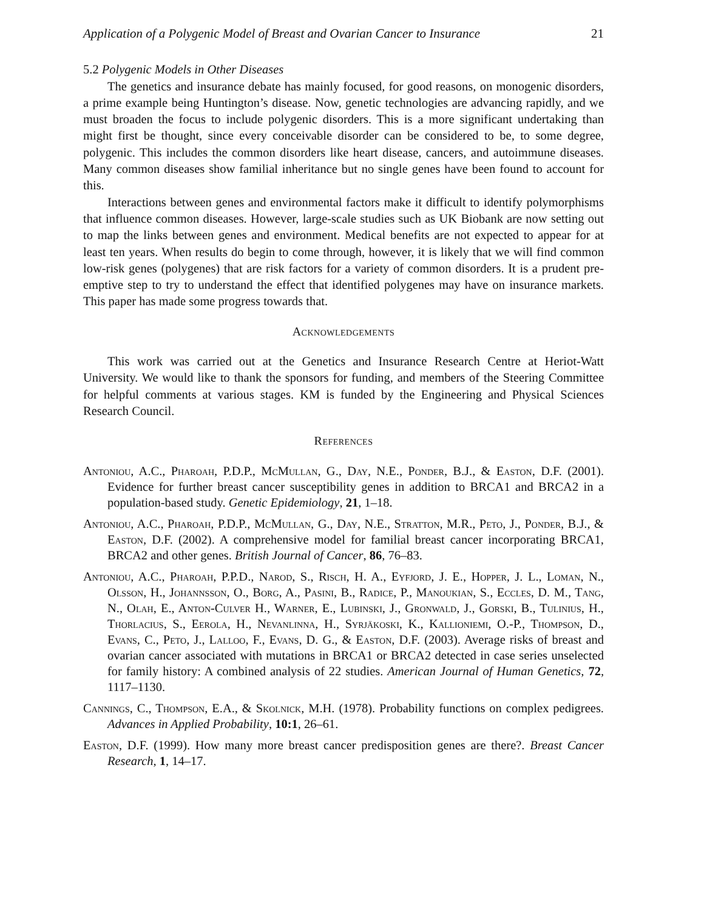Application of a Polygenic Model of Breast and Ovarian Cancer to Insurance 21
5.2 Polygenic Models in Other Diseases
The genetics and insurance debate has mainly focused, for good reasons, on monogenic disorders, a prime example being Huntington’s disease. Now, genetic technologies are advancing rapidly, and we must broaden the focus to include polygenic disorders. This is a more significant undertaking than might first be thought, since every conceivable disorder can be considered to be, to some degree, polygenic. This includes the common disorders like heart disease, cancers, and autoimmune diseases. Many common diseases show familial inheritance but no single genes have been found to account for this.
Interactions between genes and environmental factors make it difficult to identify polymorphisms that influence common diseases. However, large-scale studies such as UK Biobank are now setting out to map the links between genes and environment. Medical benefits are not expected to appear for at least ten years. When results do begin to come through, however, it is likely that we will find common low-risk genes (polygenes) that are risk factors for a variety of common disorders. It is a prudent pre-emptive step to try to understand the effect that identified polygenes may have on insurance markets. This paper has made some progress towards that.
Acknowledgements
This work was carried out at the Genetics and Insurance Research Centre at Heriot-Watt University. We would like to thank the sponsors for funding, and members of the Steering Committee for helpful comments at various stages. KM is funded by the Engineering and Physical Sciences Research Council.
References
Antoniou, A.C., Pharoah, P.D.P., McMullan, G., Day, N.E., Ponder, B.J., & Easton, D.F. (2001). Evidence for further breast cancer susceptibility genes in addition to BRCA1 and BRCA2 in a population-based study. Genetic Epidemiology, 21, 1–18.
Antoniou, A.C., Pharoah, P.D.P., McMullan, G., Day, N.E., Stratton, M.R., Peto, J., Ponder, B.J., & Easton, D.F. (2002). A comprehensive model for familial breast cancer incorporating BRCA1, BRCA2 and other genes. British Journal of Cancer, 86, 76–83.
Antoniou, A.C., Pharoah, P.P.D., Narod, S., Risch, H. A., Eyfjord, J. E., Hopper, J. L., Loman, N., Olsson, H., Johannsson, O., Borg, A., Pasini, B., Radice, P., Manoukian, S., Eccles, D. M., Tang, N., Olah, E., Anton-Culver H., Warner, E., Lubinski, J., Gronwald, J., Gorski, B., Tulinius, H., Thorlacius, S., Eerola, H., Nevanlinna, H., Syrjäkoski, K., Kallioniemi, O.-P., Thompson, D., Evans, C., Peto, J., Lalloo, F., Evans, D. G., & Easton, D.F. (2003). Average risks of breast and ovarian cancer associated with mutations in BRCA1 or BRCA2 detected in case series unselected for family history: A combined analysis of 22 studies. American Journal of Human Genetics, 72, 1117–1130.
Cannings, C., Thompson, E.A., & Skolnick, M.H. (1978). Probability functions on complex pedigrees. Advances in Applied Probability, 10:1, 26–61.
Easton, D.F. (1999). How many more breast cancer predisposition genes are there?. Breast Cancer Research, 1, 14–17.